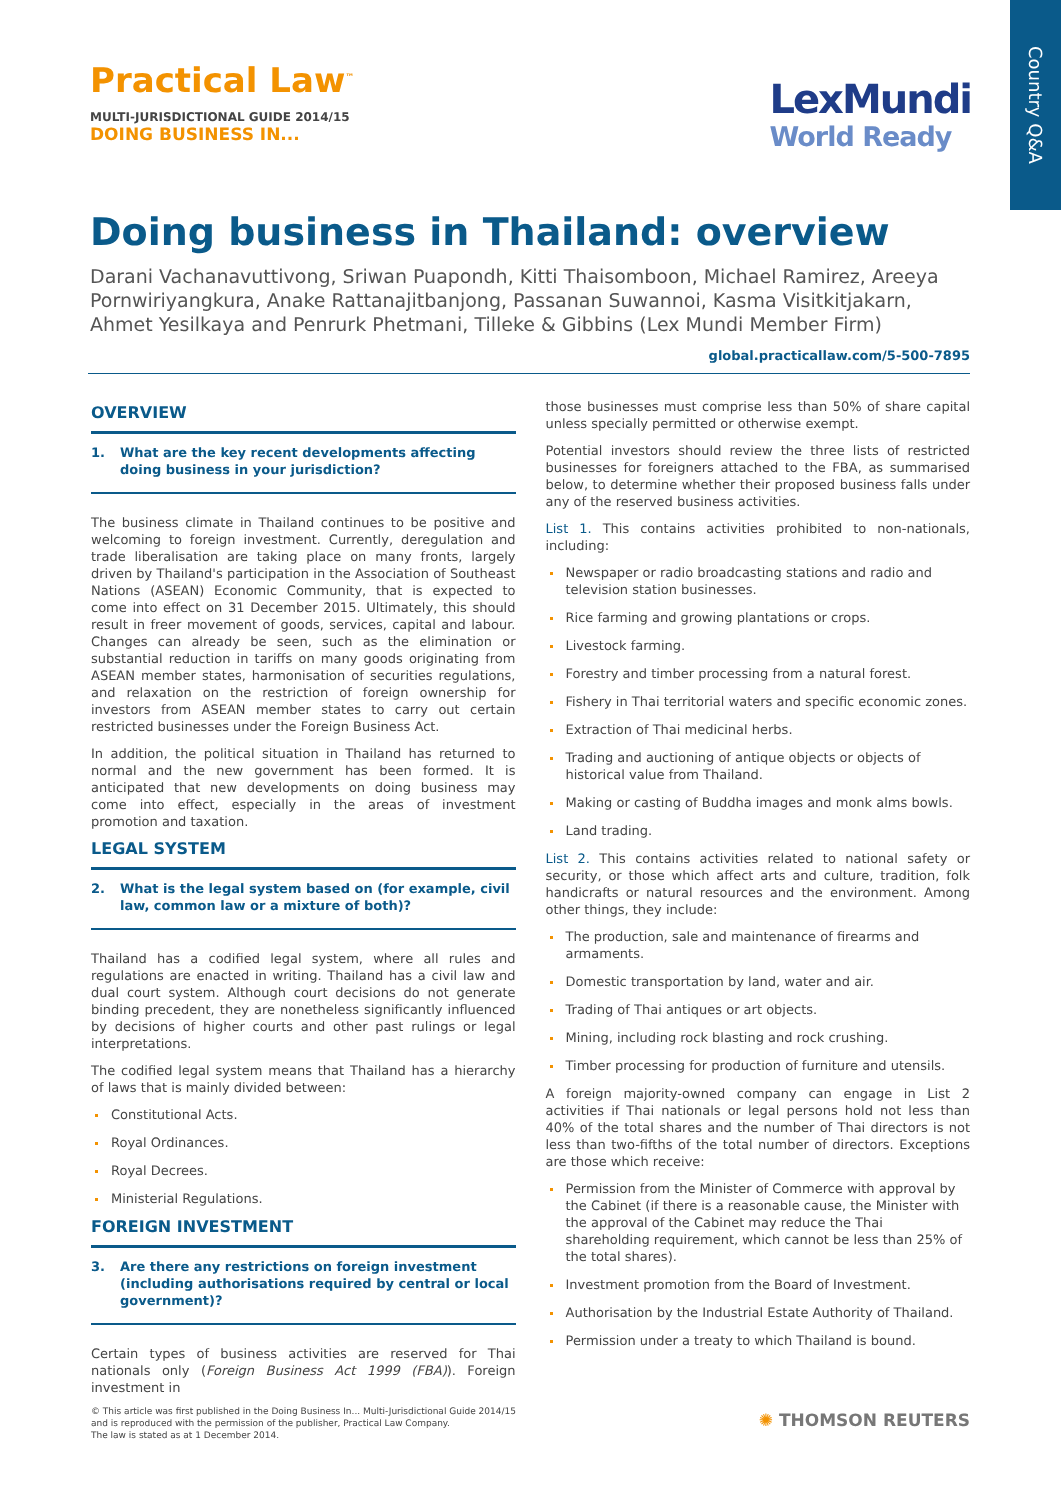Country Q&A
Practical Law<sup>™</sup>
MULTI-JURISDICTIONAL GUIDE 2014/15
DOING BUSINESS IN...
LexMundi
World Ready
Doing business in Thailand: overview
Darani Vachanavuttivong, Sriwan Puapondh, Kitti Thaisomboon, Michael Ramirez, Areeya Pornwiriyangkura, Anake Rattanajitbanjong, Passanan Suwannoi, Kasma Visitkitjakarn, Ahmet Yesilkaya and Penrurk Phetmani, Tilleke & Gibbins (Lex Mundi Member Firm)
global.practicallaw.com/5-500-7895
OVERVIEW
1. What are the key recent developments affecting doing business in your jurisdiction?
The business climate in Thailand continues to be positive and welcoming to foreign investment. Currently, deregulation and trade liberalisation are taking place on many fronts, largely driven by Thailand's participation in the Association of Southeast Nations (ASEAN) Economic Community, that is expected to come into effect on 31 December 2015. Ultimately, this should result in freer movement of goods, services, capital and labour. Changes can already be seen, such as the elimination or substantial reduction in tariffs on many goods originating from ASEAN member states, harmonisation of securities regulations, and relaxation on the restriction of foreign ownership for investors from ASEAN member states to carry out certain restricted businesses under the Foreign Business Act.
In addition, the political situation in Thailand has returned to normal and the new government has been formed. It is anticipated that new developments on doing business may come into effect, especially in the areas of investment promotion and taxation.
LEGAL SYSTEM
2. What is the legal system based on (for example, civil law, common law or a mixture of both)?
Thailand has a codified legal system, where all rules and regulations are enacted in writing. Thailand has a civil law and dual court system. Although court decisions do not generate binding precedent, they are nonetheless significantly influenced by decisions of higher courts and other past rulings or legal interpretations.
The codified legal system means that Thailand has a hierarchy of laws that is mainly divided between:
Constitutional Acts.
Royal Ordinances.
Royal Decrees.
Ministerial Regulations.
FOREIGN INVESTMENT
3. Are there any restrictions on foreign investment (including authorisations required by central or local government)?
Certain types of business activities are reserved for Thai nationals only (Foreign Business Act 1999 (FBA)). Foreign investment in
those businesses must comprise less than 50% of share capital unless specially permitted or otherwise exempt.
Potential investors should review the three lists of restricted businesses for foreigners attached to the FBA, as summarised below, to determine whether their proposed business falls under any of the reserved business activities.
List 1. This contains activities prohibited to non-nationals, including:
Newspaper or radio broadcasting stations and radio and television station businesses.
Rice farming and growing plantations or crops.
Livestock farming.
Forestry and timber processing from a natural forest.
Fishery in Thai territorial waters and specific economic zones.
Extraction of Thai medicinal herbs.
Trading and auctioning of antique objects or objects of historical value from Thailand.
Making or casting of Buddha images and monk alms bowls.
Land trading.
List 2. This contains activities related to national safety or security, or those which affect arts and culture, tradition, folk handicrafts or natural resources and the environment. Among other things, they include:
The production, sale and maintenance of firearms and armaments.
Domestic transportation by land, water and air.
Trading of Thai antiques or art objects.
Mining, including rock blasting and rock crushing.
Timber processing for production of furniture and utensils.
A foreign majority-owned company can engage in List 2 activities if Thai nationals or legal persons hold not less than 40% of the total shares and the number of Thai directors is not less than two-fifths of the total number of directors. Exceptions are those which receive:
Permission from the Minister of Commerce with approval by the Cabinet (if there is a reasonable cause, the Minister with the approval of the Cabinet may reduce the Thai shareholding requirement, which cannot be less than 25% of the total shares).
Investment promotion from the Board of Investment.
Authorisation by the Industrial Estate Authority of Thailand.
Permission under a treaty to which Thailand is bound.
© This article was first published in the Doing Business In... Multi-Jurisdictional Guide 2014/15
and is reproduced with the permission of the publisher, Practical Law Company.
The law is stated as at 1 December 2014.
✺ THOMSON REUTERS